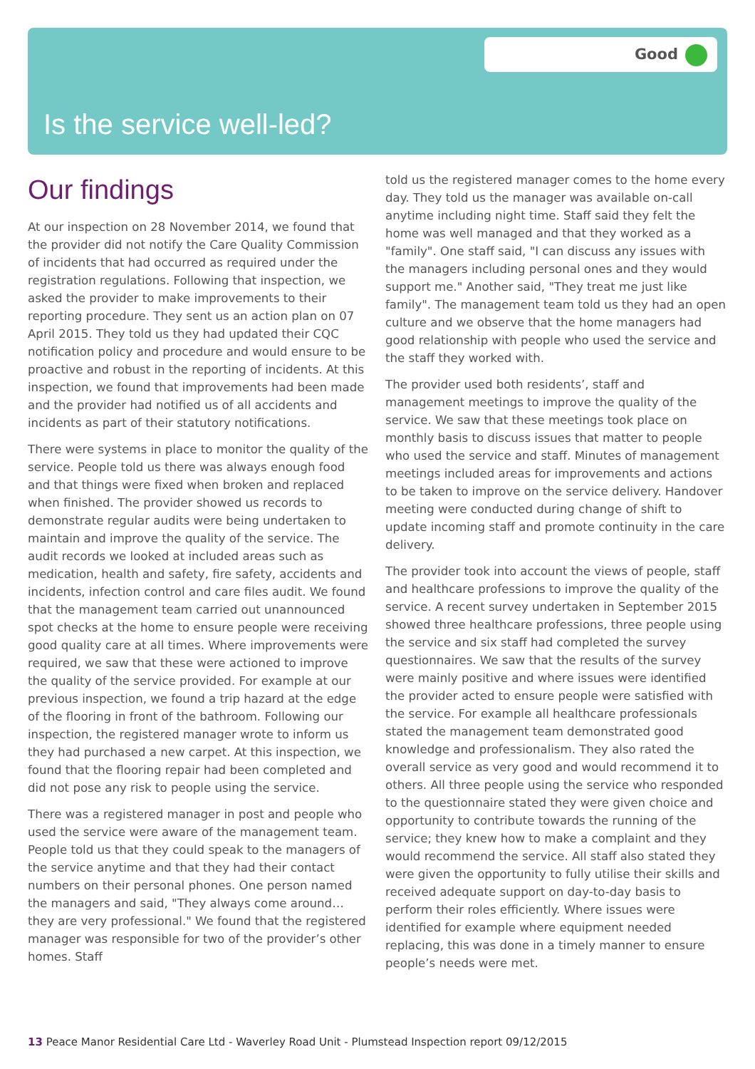Good
Is the service well-led?
Our findings
At our inspection on 28 November 2014, we found that the provider did not notify the Care Quality Commission of incidents that had occurred as required under the registration regulations. Following that inspection, we asked the provider to make improvements to their reporting procedure. They sent us an action plan on 07 April 2015. They told us they had updated their CQC notification policy and procedure and would ensure to be proactive and robust in the reporting of incidents. At this inspection, we found that improvements had been made and the provider had notified us of all accidents and incidents as part of their statutory notifications.
There were systems in place to monitor the quality of the service. People told us there was always enough food and that things were fixed when broken and replaced when finished. The provider showed us records to demonstrate regular audits were being undertaken to maintain and improve the quality of the service. The audit records we looked at included areas such as medication, health and safety, fire safety, accidents and incidents, infection control and care files audit. We found that the management team carried out unannounced spot checks at the home to ensure people were receiving good quality care at all times. Where improvements were required, we saw that these were actioned to improve the quality of the service provided. For example at our previous inspection, we found a trip hazard at the edge of the flooring in front of the bathroom. Following our inspection, the registered manager wrote to inform us they had purchased a new carpet. At this inspection, we found that the flooring repair had been completed and did not pose any risk to people using the service.
There was a registered manager in post and people who used the service were aware of the management team. People told us that they could speak to the managers of the service anytime and that they had their contact numbers on their personal phones. One person named the managers and said, "They always come around…they are very professional." We found that the registered manager was responsible for two of the provider’s other homes. Staff
told us the registered manager comes to the home every day. They told us the manager was available on-call anytime including night time. Staff said they felt the home was well managed and that they worked as a "family". One staff said, "I can discuss any issues with the managers including personal ones and they would support me." Another said, "They treat me just like family". The management team told us they had an open culture and we observe that the home managers had good relationship with people who used the service and the staff they worked with.
The provider used both residents’, staff and management meetings to improve the quality of the service. We saw that these meetings took place on monthly basis to discuss issues that matter to people who used the service and staff. Minutes of management meetings included areas for improvements and actions to be taken to improve on the service delivery. Handover meeting were conducted during change of shift to update incoming staff and promote continuity in the care delivery.
The provider took into account the views of people, staff and healthcare professions to improve the quality of the service. A recent survey undertaken in September 2015 showed three healthcare professions, three people using the service and six staff had completed the survey questionnaires. We saw that the results of the survey were mainly positive and where issues were identified the provider acted to ensure people were satisfied with the service. For example all healthcare professionals stated the management team demonstrated good knowledge and professionalism. They also rated the overall service as very good and would recommend it to others. All three people using the service who responded to the questionnaire stated they were given choice and opportunity to contribute towards the running of the service; they knew how to make a complaint and they would recommend the service. All staff also stated they were given the opportunity to fully utilise their skills and received adequate support on day-to-day basis to perform their roles efficiently. Where issues were identified for example where equipment needed replacing, this was done in a timely manner to ensure people’s needs were met.
13 Peace Manor Residential Care Ltd - Waverley Road Unit - Plumstead Inspection report 09/12/2015